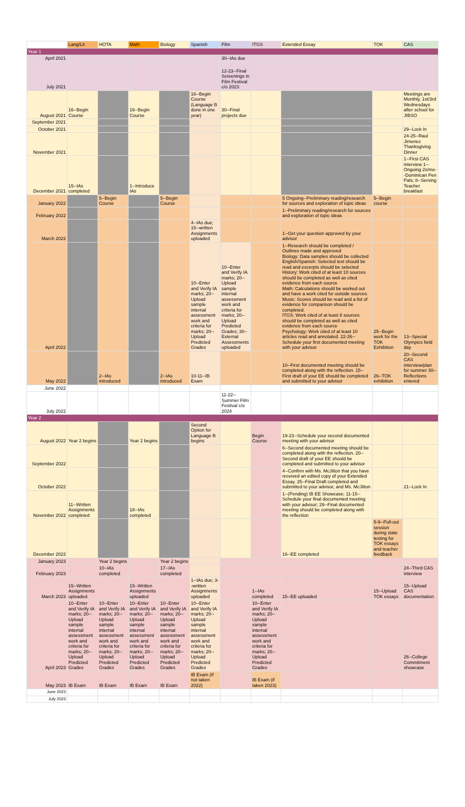| | Lang/Lit | HOTA | Math | Biology | Spanish | Film | ITGS | Extended Essay | TOK | CAS |
| --- | --- | --- | --- | --- | --- | --- | --- | --- | --- | --- |
| Year 1 | | | | | | | | | | |
| April 2021 | | | | | | 30--IAs due | | | | |
| July 2021 | | | | | | 12-23--Final Screenings in Film Festival c/o 2023 | | | | |
| August 2021 | 16--Begin Course | | 16--Begin Course | | 16--Begin Course (Language B done in one year) | 30--Final projects due | | | | Meetings are Monthly, 1st/3rd Wednesdays after school for JIBSO |
| September 2021 | | | | | | | | | | |
| October 2021 | | | | | | | | | | 29--Lock In |
| November 2021 | | | | | | | | | | 24-25--Raul Jimenez Thanksgiving Dinner |
| December 2021 | 15--IAs completed | | 1--Introduce IAs | | | | | | | 1--First CAS interview 1--Ongoing 2x/mo--Dominican Pen Pals; 8--Serving Teacher breakfast |
| January 2022 | | 5--Begin Course | | 5--Begin Course | | | | 5 Ongoing--Preliminary reading/research for sources and exploration of topic ideas | 5--Begin course | |
| February 2022 | | | | | | | | 1--Preliminary reading/research for sources and exploration of topic ideas | | |
| March 2022 | | | | | 4--IAs due; 15--written Assignments uploaded | | | 1--Get your question approved by your advisor | | |
| April 2022 | | | | | 10--Enter and Verify IA marks; 20--Upload sample internal assessment work and criteria for marks; 20--Upload Predicted Grades | 10--Enter and Verify IA marks; 20--Upload sample internal assessment work and criteria for marks; 20--Upload Predicted Grades; 30--External Assessments uploaded | | 1--Research should be completed / Outlines made and approved Biology: Data samples should be collected English/Spanish: Selected text should be read and excerpts should be selected History: Work cited of at least 10 sources should be completed as well as cited evidence from each source Math: Calculations should be worked out and have a work cited for outside sources Music: Scores should be read and a list of evidence for comparison should be completed. ITGS: Work cited of at least 8 sources should be completed as well as cited evidence from each source Psychology: Work cited of at least 10 articles read and annotated. 22-26--Schedule your first documented meeting with your advisor | 25--Begin work for the TOK Exhibition | 13--Special Olympics field day |
| May 2022 | | 2--IAs introduced | | 2--IAs introduced | 10-11--IB Exam | | | 10--First documented meeting should be completed along with the reflection. 15--First draft of your EE should be completed and submitted to your advisor | 26--TOK exhibition | 20--Second CAS interview/plan for summer 30--Reflections entered |
| June 2022 | | | | | | | | | | |
| July 2022 | | | | | | 11-22--Summer Film Festival c/o 2024 | | | | |
| Year 2 | | | | | | | | | | |
| August 2022 | Year 2 begins | | Year 2 begins | | Second Option for Language B begins | | Begin Course | 19-23--Schedule your second documented meeting with your advisor | | |
| September 2022 | | | | | | | | 6--Second documented meeting should be completed along with the reflection. 20--Second draft of your EE should be completed and submitted to your advisor | | |
| October 2022 | | | | | | | | 4--Confirm with Ms. McJilton that you have received an edited copy of your Extended Essay. 25--Final Draft completed and submitted to your advisor, and Ms. McJilton | | 21--Lock In |
| November 2022 | 11--Written Assignments completed | | 18--IAs completed | | | | | 1--(Pending) IB EE Showcase; 11-15--Schedule your final documented meeting with your advisor; 29--Final documented meeting should be completed along with the reflection | | |
| December 2022 | | | | | | | | 16--EE completed | 5-9--Pull-out session during state testing for TOK essays and teacher feedback | |
| January 2023 | | Year 2 begins | | Year 2 begins | | | | | | |
| February 2023 | | 10--IAs completed | | 17--IAs completed | | | | | | 24--Third CAS interview |
| March 2023 | 15--Written Assignments uploaded | | 15--Written Assignments uploaded | | 1--IAs due; 3--written Assignments uploaded | | 1--IAs completed | 15--EE uploaded | 15--Upload TOK essays | 15--Upload CAS documentation |
| April 2023 | 10--Enter and Verify IA marks; 20--Upload sample internal assessment work and criteria for marks; 20--Upload Predicted Grades | 10--Enter and Verify IA marks; 20--Upload sample internal assessment work and criteria for marks; 20--Upload Predicted Grades | 10--Enter and Verify IA marks; 20--Upload sample internal assessment work and criteria for marks; 20--Upload Predicted Grades | 10--Enter and Verify IA marks; 20--Upload sample internal assessment work and criteria for marks; 20--Upload Predicted Grades | 10--Enter and Verify IA marks; 20--Upload sample internal assessment work and criteria for marks; 20--Upload Predicted Grades | | 10--Enter and Verify IA marks; 20--Upload sample internal assessment work and criteria for marks; 20--Upload Predicted Grades | | | 26--College Commitment showcase |
| May 2023 | IB Exam | IB Exam | IB Exam | IB Exam | IB Exam (If not taken 2022) | | IB Exam (if taken 2023) | | | |
| June 2023 | | | | | | | | | | |
| July 2023 | | | | | | | | | | |